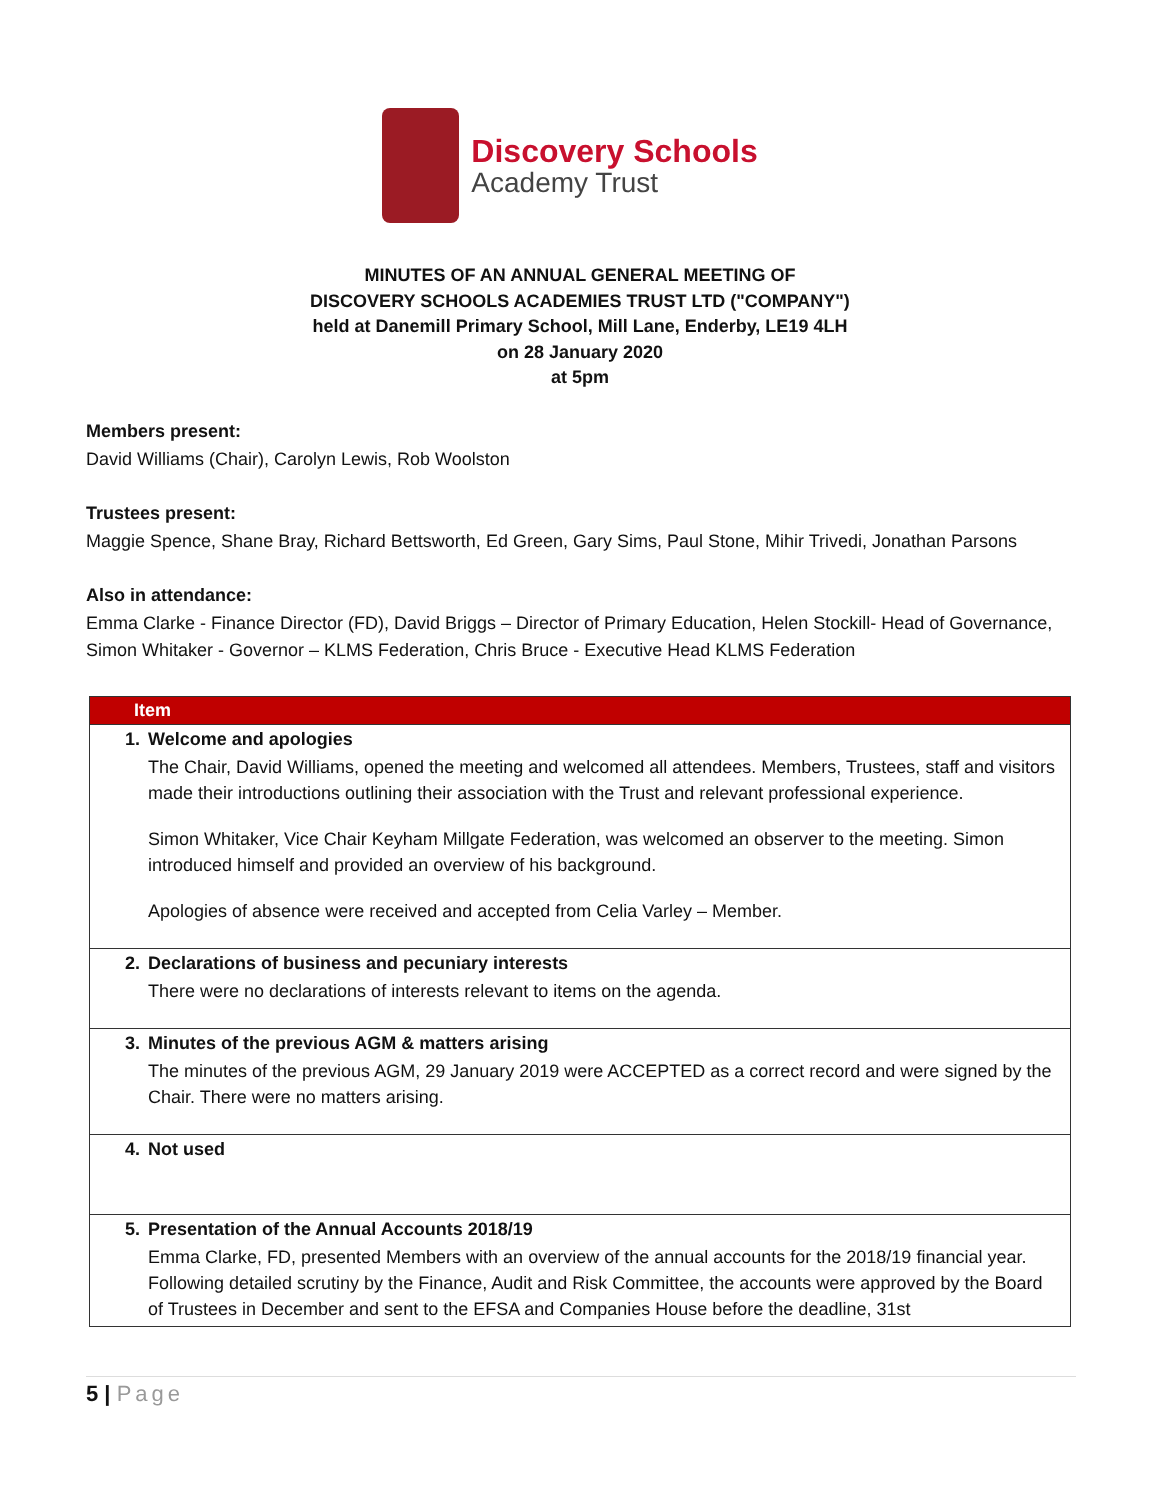Discovery Schools
Academy Trust
MINUTES OF AN ANNUAL GENERAL MEETING OF
DISCOVERY SCHOOLS ACADEMIES TRUST LTD ("COMPANY")
held at Danemill Primary School, Mill Lane, Enderby, LE19 4LH
on 28 January 2020
at 5pm
Members present:
David Williams (Chair), Carolyn Lewis, Rob Woolston
Trustees present:
Maggie Spence, Shane Bray, Richard Bettsworth, Ed Green, Gary Sims, Paul Stone, Mihir Trivedi, Jonathan Parsons
Also in attendance:
Emma Clarke - Finance Director (FD), David Briggs – Director of Primary Education, Helen Stockill- Head of Governance, Simon Whitaker - Governor – KLMS Federation, Chris Bruce - Executive Head KLMS Federation
| Item | |
| --- | --- |
| 1. | Welcome and apologies The Chair, David Williams, opened the meeting and welcomed all attendees. Members, Trustees, staff and visitors made their introductions outlining their association with the Trust and relevant professional experience. Simon Whitaker, Vice Chair Keyham Millgate Federation, was welcomed an observer to the meeting. Simon introduced himself and provided an overview of his background. Apologies of absence were received and accepted from Celia Varley – Member. |
| 2. | Declarations of business and pecuniary interests There were no declarations of interests relevant to items on the agenda. |
| 3. | Minutes of the previous AGM & matters arising The minutes of the previous AGM, 29 January 2019 were ACCEPTED as a correct record and were signed by the Chair. There were no matters arising. |
| 4. | Not used |
| 5. | Presentation of the Annual Accounts 2018/19 Emma Clarke, FD, presented Members with an overview of the annual accounts for the 2018/19 financial year. Following detailed scrutiny by the Finance, Audit and Risk Committee, the accounts were approved by the Board of Trustees in December and sent to the EFSA and Companies House before the deadline, 31st |
5 | Page